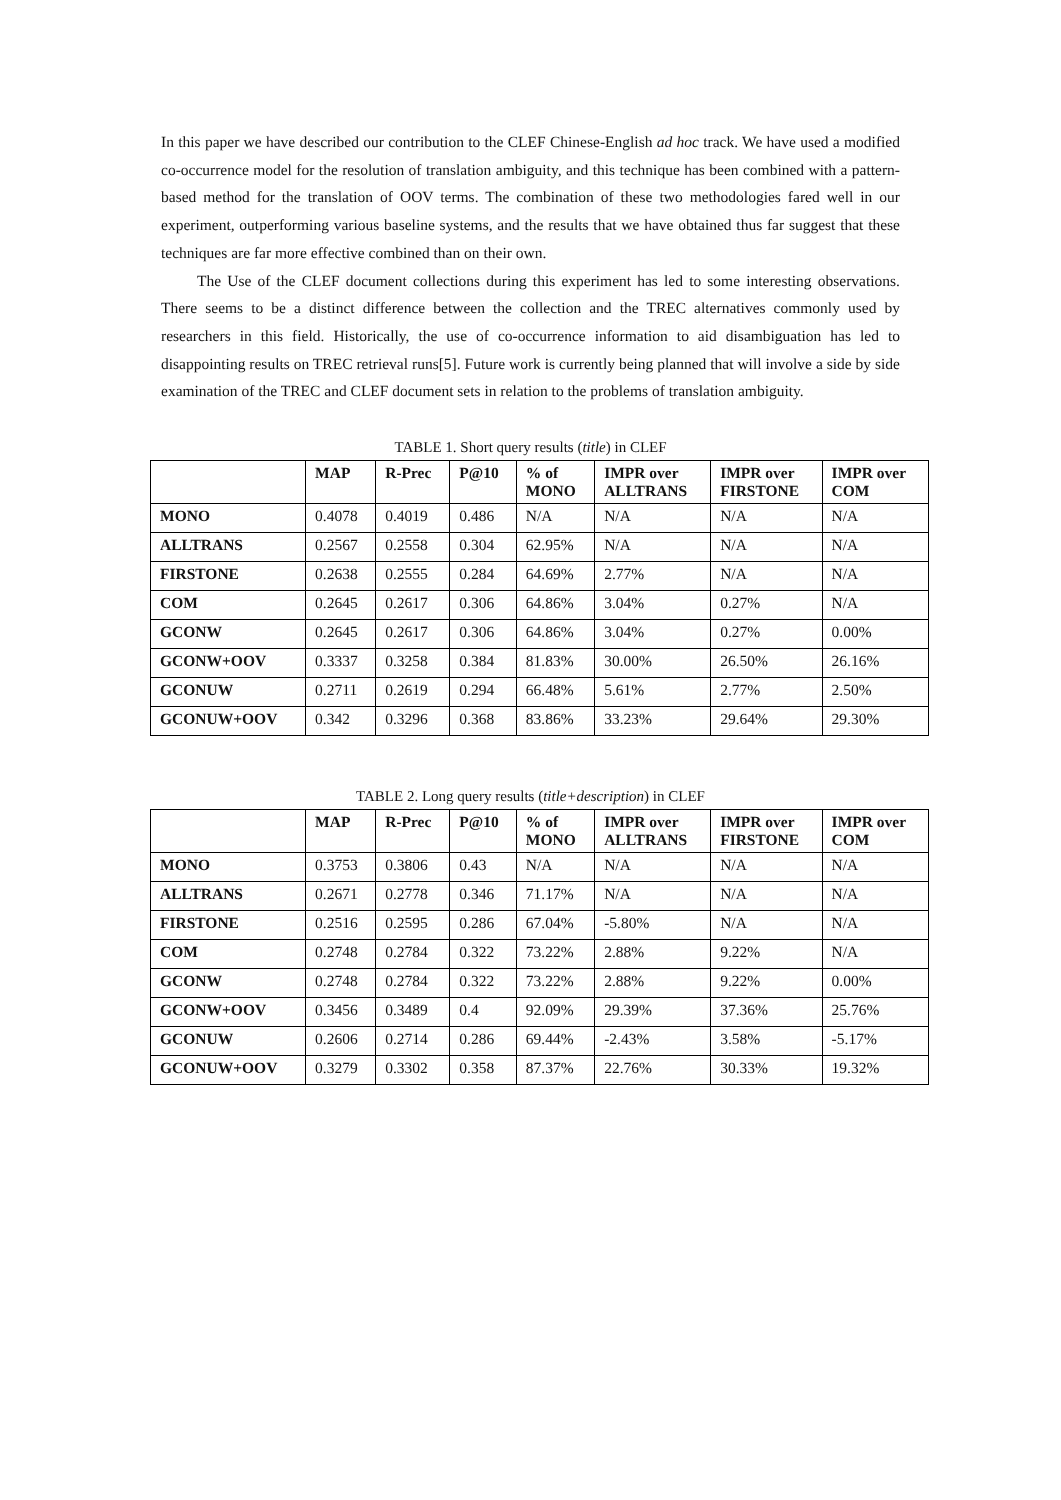In this paper we have described our contribution to the CLEF Chinese-English ad hoc track. We have used a modified co-occurrence model for the resolution of translation ambiguity, and this technique has been combined with a pattern-based method for the translation of OOV terms. The combination of these two methodologies fared well in our experiment, outperforming various baseline systems, and the results that we have obtained thus far suggest that these techniques are far more effective combined than on their own.
The Use of the CLEF document collections during this experiment has led to some interesting observations. There seems to be a distinct difference between the collection and the TREC alternatives commonly used by researchers in this field. Historically, the use of co-occurrence information to aid disambiguation has led to disappointing results on TREC retrieval runs[5]. Future work is currently being planned that will involve a side by side examination of the TREC and CLEF document sets in relation to the problems of translation ambiguity.
TABLE 1. Short query results (title) in CLEF
| | MAP | R-Prec | P@10 | % of MONO | IMPR over ALLTRANS | IMPR over FIRSTONE | IMPR over COM |
| --- | --- | --- | --- | --- | --- | --- | --- |
| MONO | 0.4078 | 0.4019 | 0.486 | N/A | N/A | N/A | N/A |
| ALLTRANS | 0.2567 | 0.2558 | 0.304 | 62.95% | N/A | N/A | N/A |
| FIRSTONE | 0.2638 | 0.2555 | 0.284 | 64.69% | 2.77% | N/A | N/A |
| COM | 0.2645 | 0.2617 | 0.306 | 64.86% | 3.04% | 0.27% | N/A |
| GCONW | 0.2645 | 0.2617 | 0.306 | 64.86% | 3.04% | 0.27% | 0.00% |
| GCONW+OOV | 0.3337 | 0.3258 | 0.384 | 81.83% | 30.00% | 26.50% | 26.16% |
| GCONUW | 0.2711 | 0.2619 | 0.294 | 66.48% | 5.61% | 2.77% | 2.50% |
| GCONUW+OOV | 0.342 | 0.3296 | 0.368 | 83.86% | 33.23% | 29.64% | 29.30% |
TABLE 2. Long query results (title+description) in CLEF
| | MAP | R-Prec | P@10 | % of MONO | IMPR over ALLTRANS | IMPR over FIRSTONE | IMPR over COM |
| --- | --- | --- | --- | --- | --- | --- | --- |
| MONO | 0.3753 | 0.3806 | 0.43 | N/A | N/A | N/A | N/A |
| ALLTRANS | 0.2671 | 0.2778 | 0.346 | 71.17% | N/A | N/A | N/A |
| FIRSTONE | 0.2516 | 0.2595 | 0.286 | 67.04% | -5.80% | N/A | N/A |
| COM | 0.2748 | 0.2784 | 0.322 | 73.22% | 2.88% | 9.22% | N/A |
| GCONW | 0.2748 | 0.2784 | 0.322 | 73.22% | 2.88% | 9.22% | 0.00% |
| GCONW+OOV | 0.3456 | 0.3489 | 0.4 | 92.09% | 29.39% | 37.36% | 25.76% |
| GCONUW | 0.2606 | 0.2714 | 0.286 | 69.44% | -2.43% | 3.58% | -5.17% |
| GCONUW+OOV | 0.3279 | 0.3302 | 0.358 | 87.37% | 22.76% | 30.33% | 19.32% |